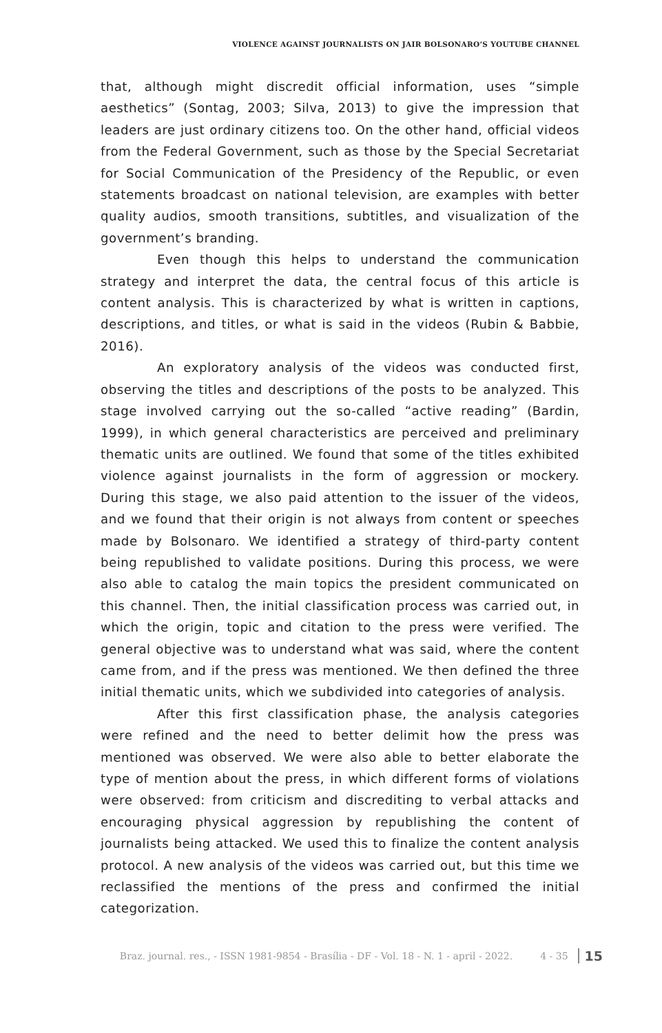VIOLENCE AGAINST JOURNALISTS ON JAIR BOLSONARO’S YOUTUBE CHANNEL
that, although might discredit official information, uses “simple aesthetics” (Sontag, 2003; Silva, 2013) to give the impression that leaders are just ordinary citizens too. On the other hand, official videos from the Federal Government, such as those by the Special Secretariat for Social Communication of the Presidency of the Republic, or even statements broadcast on national television, are examples with better quality audios, smooth transitions, subtitles, and visualization of the government’s branding.
Even though this helps to understand the communication strategy and interpret the data, the central focus of this article is content analysis. This is characterized by what is written in captions, descriptions, and titles, or what is said in the videos (Rubin & Babbie, 2016).
An exploratory analysis of the videos was conducted first, observing the titles and descriptions of the posts to be analyzed. This stage involved carrying out the so-called “active reading” (Bardin, 1999), in which general characteristics are perceived and preliminary thematic units are outlined. We found that some of the titles exhibited violence against journalists in the form of aggression or mockery. During this stage, we also paid attention to the issuer of the videos, and we found that their origin is not always from content or speeches made by Bolsonaro. We identified a strategy of third-party content being republished to validate positions. During this process, we were also able to catalog the main topics the president communicated on this channel. Then, the initial classification process was carried out, in which the origin, topic and citation to the press were verified. The general objective was to understand what was said, where the content came from, and if the press was mentioned. We then defined the three initial thematic units, which we subdivided into categories of analysis.
After this first classification phase, the analysis categories were refined and the need to better delimit how the press was mentioned was observed. We were also able to better elaborate the type of mention about the press, in which different forms of violations were observed: from criticism and discrediting to verbal attacks and encouraging physical aggression by republishing the content of journalists being attacked. We used this to finalize the content analysis protocol. A new analysis of the videos was carried out, but this time we reclassified the mentions of the press and confirmed the initial categorization.
Braz. journal. res., - ISSN 1981-9854 - Brasília - DF - Vol. 18 - N. 1 - april - 2022. 4 - 35 15